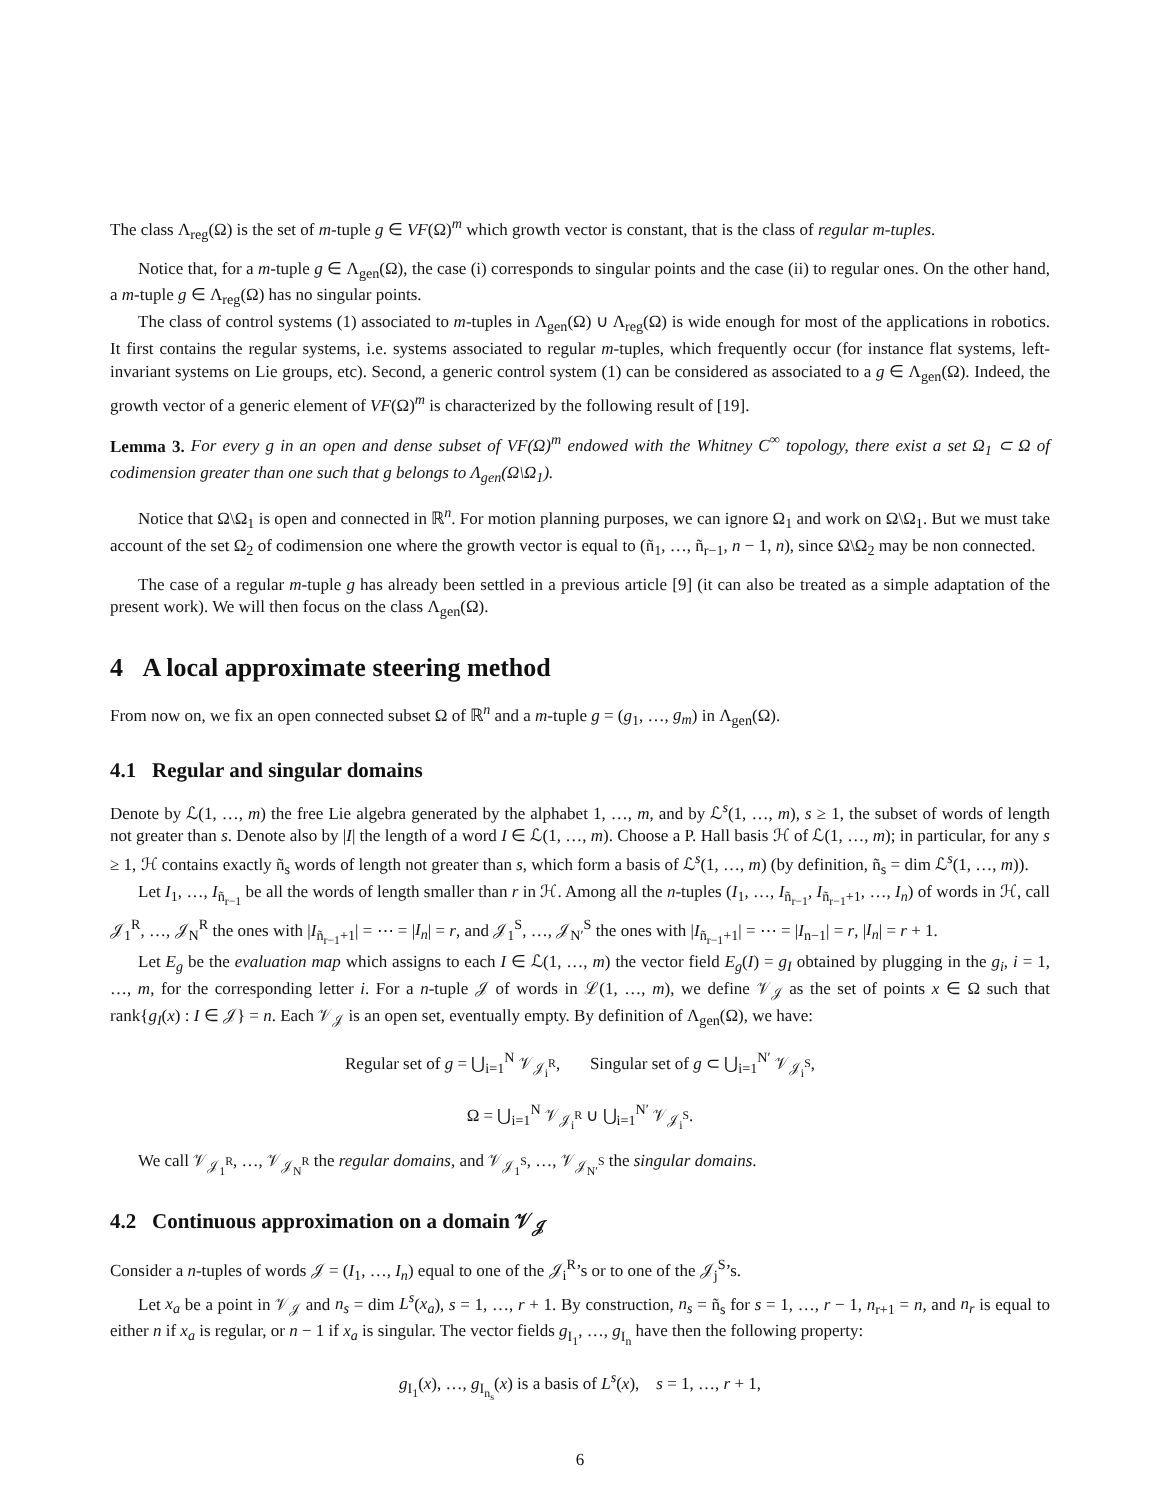The class Λ<sub>reg</sub>(Ω) is the set of m-tuple g ∈ VF(Ω)<sup>m</sup> which growth vector is constant, that is the class of regular m-tuples.
Notice that, for a m-tuple g ∈ Λ<sub>gen</sub>(Ω), the case (i) corresponds to singular points and the case (ii) to regular ones. On the other hand, a m-tuple g ∈ Λ<sub>reg</sub>(Ω) has no singular points.
The class of control systems (1) associated to m-tuples in Λ<sub>gen</sub>(Ω) ∪ Λ<sub>reg</sub>(Ω) is wide enough for most of the applications in robotics. It first contains the regular systems, i.e. systems associated to regular m-tuples, which frequently occur (for instance flat systems, left-invariant systems on Lie groups, etc). Second, a generic control system (1) can be considered as associated to a g ∈ Λ<sub>gen</sub>(Ω). Indeed, the growth vector of a generic element of VF(Ω)<sup>m</sup> is characterized by the following result of [19].
Lemma 3. For every g in an open and dense subset of VF(Ω)<sup>m</sup> endowed with the Whitney C<sup>∞</sup> topology, there exist a set Ω<sub>1</sub> ⊂ Ω of codimension greater than one such that g belongs to Λ<sub>gen</sub>(Ω\Ω<sub>1</sub>).
Notice that Ω\Ω<sub>1</sub> is open and connected in ℝ<sup>n</sup>. For motion planning purposes, we can ignore Ω<sub>1</sub> and work on Ω\Ω<sub>1</sub>. But we must take account of the set Ω<sub>2</sub> of codimension one where the growth vector is equal to (ñ<sub>1</sub>, …, ñ<sub>r−1</sub>, n − 1, n), since Ω\Ω<sub>2</sub> may be non connected.
The case of a regular m-tuple g has already been settled in a previous article [9] (it can also be treated as a simple adaptation of the present work). We will then focus on the class Λ<sub>gen</sub>(Ω).
4 A local approximate steering method
From now on, we fix an open connected subset Ω of ℝ<sup>n</sup> and a m-tuple g = (g<sub>1</sub>, …, g<sub>m</sub>) in Λ<sub>gen</sub>(Ω).
4.1 Regular and singular domains
Denote by ℒ(1, …, m) the free Lie algebra generated by the alphabet 1, …, m, and by ℒ<sup>s</sup>(1, …, m), s ≥ 1, the subset of words of length not greater than s. Denote also by |I| the length of a word I ∈ ℒ(1, …, m). Choose a P. Hall basis ℋ of ℒ(1, …, m); in particular, for any s ≥ 1, ℋ contains exactly ñ<sub>s</sub> words of length not greater than s, which form a basis of ℒ<sup>s</sup>(1, …, m) (by definition, ñ<sub>s</sub> = dim ℒ<sup>s</sup>(1, …, m)).
Let I<sub>1</sub>, …, I<sub>ñ<sub>r−1</sub></sub> be all the words of length smaller than r in ℋ. Among all the n-tuples (I<sub>1</sub>, …, I<sub>ñ<sub>r−1</sub></sub>, I<sub>ñ<sub>r−1</sub>+1</sub>, …, I<sub>n</sub>) of words in ℋ, call 𝒥<sub>1</sub><sup>R</sup>, …, 𝒥<sub>N</sub><sup>R</sup> the ones with |I<sub>ñ<sub>r−1</sub>+1</sub>| = ⋯ = |I<sub>n</sub>| = r, and 𝒥<sub>1</sub><sup>S</sup>, …, 𝒥<sub>N′</sub><sup>S</sup> the ones with |I<sub>ñ<sub>r−1</sub>+1</sub>| = ⋯ = |I<sub>n−1</sub>| = r, |I<sub>n</sub>| = r + 1.
Let E<sub>g</sub> be the evaluation map which assigns to each I ∈ ℒ(1, …, m) the vector field E<sub>g</sub>(I) = g<sub>I</sub> obtained by plugging in the g<sub>i</sub>, i = 1, …, m, for the corresponding letter i. For a n-tuple 𝒥 of words in ℒ(1, …, m), we define 𝒱<sub>𝒥</sub> as the set of points x ∈ Ω such that rank{g<sub>I</sub>(x) : I ∈ 𝒥} = n. Each 𝒱<sub>𝒥</sub> is an open set, eventually empty. By definition of Λ<sub>gen</sub>(Ω), we have:
Regular set of g = ⋃<sub>i=1</sub><sup>N</sup> 𝒱<sub>𝒥<sub>i</sub><sup>R</sup></sub>, Singular set of g ⊂ ⋃<sub>i=1</sub><sup>N′</sup> 𝒱<sub>𝒥<sub>i</sub><sup>S</sup></sub>,
Ω = ⋃<sub>i=1</sub><sup>N</sup> 𝒱<sub>𝒥<sub>i</sub><sup>R</sup></sub> ∪ ⋃<sub>i=1</sub><sup>N′</sup> 𝒱<sub>𝒥<sub>i</sub><sup>S</sup></sub>.
We call 𝒱<sub>𝒥<sub>1</sub><sup>R</sup></sub>, …, 𝒱<sub>𝒥<sub>N</sub><sup>R</sup></sub> the regular domains, and 𝒱<sub>𝒥<sub>1</sub><sup>S</sup></sub>, …, 𝒱<sub>𝒥<sub>N′</sub><sup>S</sup></sub> the singular domains.
4.2 Continuous approximation on a domain 𝒱<sub>𝒥</sub>
Consider a n-tuples of words 𝒥 = (I<sub>1</sub>, …, I<sub>n</sub>) equal to one of the 𝒥<sub>i</sub><sup>R</sup>’s or to one of the 𝒥<sub>j</sub><sup>S</sup>’s.
Let x<sub>a</sub> be a point in 𝒱<sub>𝒥</sub> and n<sub>s</sub> = dim L<sup>s</sup>(x<sub>a</sub>), s = 1, …, r + 1. By construction, n<sub>s</sub> = ñ<sub>s</sub> for s = 1, …, r − 1, n<sub>r+1</sub> = n, and n<sub>r</sub> is equal to either n if x<sub>a</sub> is regular, or n − 1 if x<sub>a</sub> is singular. The vector fields g<sub>I<sub>1</sub></sub>, …, g<sub>I<sub>n</sub></sub> have then the following property:
g<sub>I<sub>1</sub></sub>(x), …, g<sub>I<sub>n<sub>s</sub></sub></sub>(x) is a basis of L<sup>s</sup>(x), s = 1, …, r + 1,
6